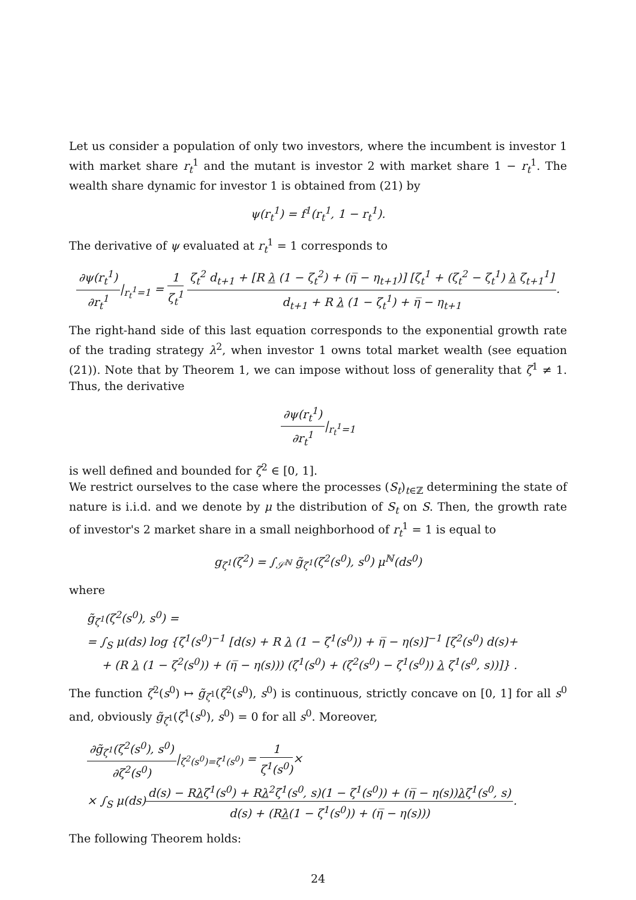Let us consider a population of only two investors, where the incumbent is investor 1 with market share r<sub>t</sub><sup>1</sup> and the mutant is investor 2 with market share 1 − r<sub>t</sub><sup>1</sup>. The wealth share dynamic for investor 1 is obtained from (21) by
ψ(r<sub>t</sub><sup>1</sup>) = f<sup>1</sup>(r<sub>t</sub><sup>1</sup>, 1 − r<sub>t</sub><sup>1</sup>).
The derivative of ψ evaluated at r<sub>t</sub><sup>1</sup> = 1 corresponds to
∂ψ(r<sub>t</sub><sup>1</sup>) ∂r<sub>t</sub><sup>1</sup>|<sub>r<sub>t</sub><sup>1</sup>=1</sub> = 1 ζ<sub>t</sub><sup>1</sup> ζ<sub>t</sub><sup>2</sup> d<sub>t+1</sub> + [R λ (1 − ζ<sub>t</sub><sup>2</sup>) + (η̅ − η<sub>t+1</sub>)] [ζ<sub>t</sub><sup>1</sup> + (ζ<sub>t</sub><sup>2</sup> − ζ<sub>t</sub><sup>1</sup>) λ ζ<sub>t+1</sub><sup>1</sup>] d<sub>t+1</sub> + R λ (1 − ζ<sub>t</sub><sup>1</sup>) + η̅ − η<sub>t+1</sub>.
The right-hand side of this last equation corresponds to the exponential growth rate of the trading strategy λ<sup>2</sup>, when investor 1 owns total market wealth (see equation (21)). Note that by Theorem 1, we can impose without loss of generality that ζ<sup>1</sup> ≠ 1. Thus, the derivative
∂ψ(r<sub>t</sub><sup>1</sup>) ∂r<sub>t</sub><sup>1</sup>|<sub>r<sub>t</sub><sup>1</sup>=1</sub>
is well defined and bounded for ζ<sup>2</sup> ∈ [0, 1].
We restrict ourselves to the case where the processes (S<sub>t</sub>)<sub>t∈ℤ</sub> determining the state of nature is i.i.d. and we denote by μ the distribution of S<sub>t</sub> on S. Then, the growth rate of investor's 2 market share in a small neighborhood of r<sub>t</sub><sup>1</sup> = 1 is equal to
g<sub>ζ<sup>1</sup></sub>(ζ<sup>2</sup>) = ∫<sub>𝒮<sup>ℕ</sup></sub> g̃<sub>ζ<sup>1</sup></sub>(ζ<sup>2</sup>(s<sup>0</sup>), s<sup>0</sup>) μ<sup>ℕ</sup>(ds<sup>0</sup>)
where
g̃<sub>ζ<sup>1</sup></sub>(ζ<sup>2</sup>(s<sup>0</sup>), s<sup>0</sup>) =
= ∫<sub>S</sub> μ(ds) log {ζ<sup>1</sup>(s<sup>0</sup>)<sup>−1</sup> [d(s) + R λ (1 − ζ<sup>1</sup>(s<sup>0</sup>)) + η̅ − η(s)]<sup>−1</sup> [ζ<sup>2</sup>(s<sup>0</sup>) d(s)+
+ (R λ (1 − ζ<sup>2</sup>(s<sup>0</sup>)) + (η̅ − η(s))) (ζ<sup>1</sup>(s<sup>0</sup>) + (ζ<sup>2</sup>(s<sup>0</sup>) − ζ<sup>1</sup>(s<sup>0</sup>)) λ ζ<sup>1</sup>(s<sup>0</sup>, s))]} .
The function ζ<sup>2</sup>(s<sup>0</sup>) ↦ g̃<sub>ζ<sup>1</sup></sub>(ζ<sup>2</sup>(s<sup>0</sup>), s<sup>0</sup>) is continuous, strictly concave on [0, 1] for all s<sup>0</sup> and, obviously g̃<sub>ζ<sup>1</sup></sub>(ζ<sup>1</sup>(s<sup>0</sup>), s<sup>0</sup>) = 0 for all s<sup>0</sup>. Moreover,
∂g̃<sub>ζ<sup>1</sup></sub>(ζ<sup>2</sup>(s<sup>0</sup>), s<sup>0</sup>) ∂ζ<sup>2</sup>(s<sup>0</sup>)|<sub>ζ<sup>2</sup>(s<sup>0</sup>)=ζ<sup>1</sup>(s<sup>0</sup>)</sub> = 1 ζ<sup>1</sup>(s<sup>0</sup>)×
× ∫<sub>S</sub> μ(ds)d(s) − Rλζ<sup>1</sup>(s<sup>0</sup>) + Rλ<sup>2</sup>ζ<sup>1</sup>(s<sup>0</sup>, s)(1 − ζ<sup>1</sup>(s<sup>0</sup>)) + (η̅ − η(s))λζ<sup>1</sup>(s<sup>0</sup>, s) d(s) + (Rλ(1 − ζ<sup>1</sup>(s<sup>0</sup>)) + (η̅ − η(s))).
The following Theorem holds:
24